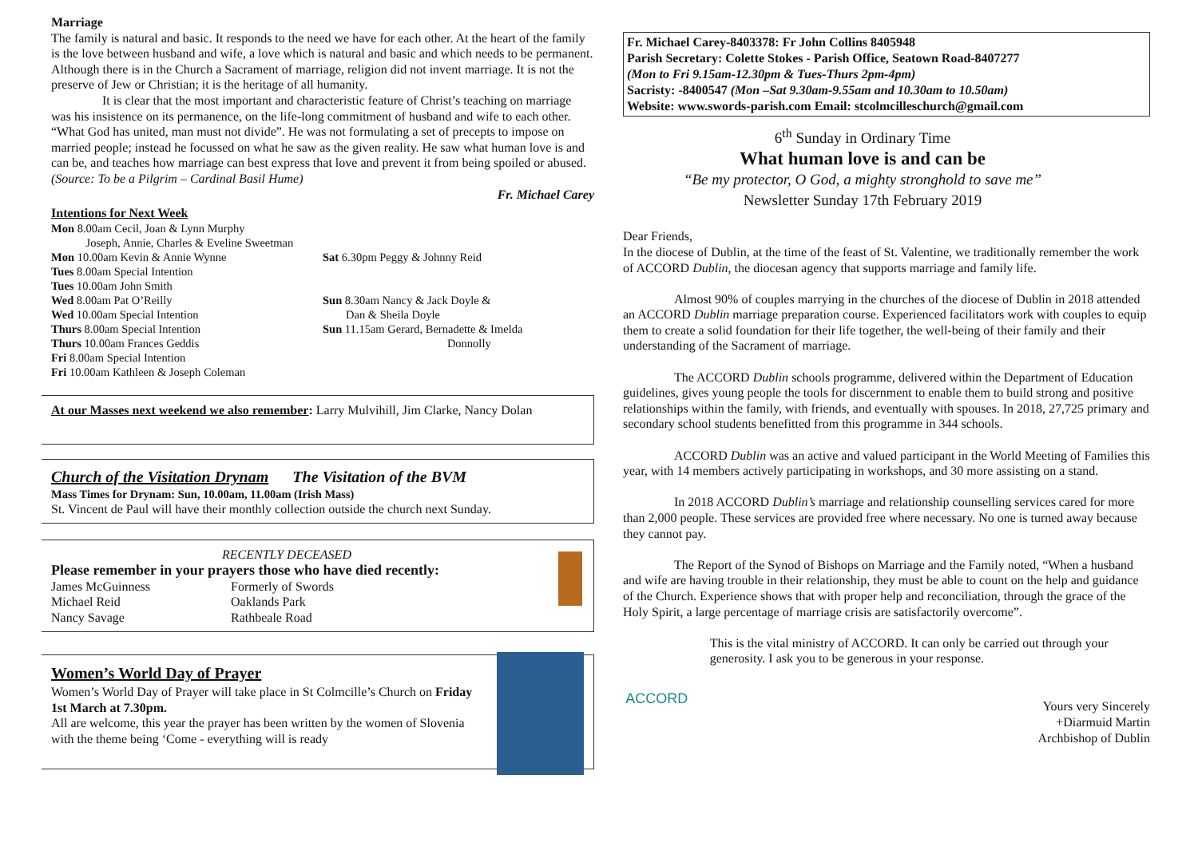Marriage
The family is natural and basic. It responds to the need we have for each other. At the heart of the family is the love between husband and wife, a love which is natural and basic and which needs to be permanent. Although there is in the Church a Sacrament of marriage, religion did not invent marriage. It is not the preserve of Jew or Christian; it is the heritage of all humanity.
It is clear that the most important and characteristic feature of Christ’s teaching on marriage was his insistence on its permanence, on the life-long commitment of husband and wife to each other. “What God has united, man must not divide”. He was not formulating a set of precepts to impose on married people; instead he focussed on what he saw as the given reality. He saw what human love is and can be, and teaches how marriage can best express that love and prevent it from being spoiled or abused. (Source: To be a Pilgrim – Cardinal Basil Hume)
Fr. Michael Carey
Intentions for Next Week
Mon 8.00am Cecil, Joan & Lynn Murphy
Joseph, Annie, Charles & Eveline Sweetman
Mon 10.00am Kevin & Annie Wynne
Tues 8.00am Special Intention
Tues 10.00am John Smith
Wed 8.00am Pat O’Reilly
Wed 10.00am Special Intention
Thurs 8.00am Special Intention
Thurs 10.00am Frances Geddis
Fri 8.00am Special Intention
Fri 10.00am Kathleen & Joseph Coleman
Sat 6.30pm Peggy & Johnny Reid
Sun 8.30am Nancy & Jack Doyle &
Dan & Sheila Doyle
Sun 11.15am Gerard, Bernadette & Imelda
Donnolly
At our Masses next weekend we also remember: Larry Mulvihill, Jim Clarke, Nancy Dolan
Church of the Visitation Drynam The Visitation of the BVM
Mass Times for Drynam: Sun, 10.00am, 11.00am (Irish Mass)
St. Vincent de Paul will have their monthly collection outside the church next Sunday.
RECENTLY DECEASED
Please remember in your prayers those who have died recently:
James McGuinness
Michael Reid
Nancy Savage
Formerly of Swords
Oaklands Park
Rathbeale Road
Women’s World Day of Prayer
Women’s World Day of Prayer will take place in St Colmcille’s Church on Friday 1st March at 7.30pm.
All are welcome, this year the prayer has been written by the women of Slovenia with the theme being ‘Come - everything will is ready
Fr. Michael Carey-8403378: Fr John Collins 8405948
Parish Secretary: Colette Stokes - Parish Office, Seatown Road-8407277
(Mon to Fri 9.15am-12.30pm & Tues-Thurs 2pm-4pm)
Sacristy: -8400547 (Mon –Sat 9.30am-9.55am and 10.30am to 10.50am)
Website: www.swords-parish.com Email: stcolmcilleschurch@gmail.com
6<sup>th</sup> Sunday in Ordinary Time
What human love is and can be
“Be my protector, O God, a mighty stronghold to save me”
Newsletter Sunday 17th February 2019
Dear Friends,
In the diocese of Dublin, at the time of the feast of St. Valentine, we traditionally remember the work of ACCORD Dublin, the diocesan agency that supports marriage and family life.
Almost 90% of couples marrying in the churches of the diocese of Dublin in 2018 attended an ACCORD Dublin marriage preparation course. Experienced facilitators work with couples to equip them to create a solid foundation for their life together, the well-being of their family and their understanding of the Sacrament of marriage.
The ACCORD Dublin schools programme, delivered within the Department of Education guidelines, gives young people the tools for discernment to enable them to build strong and positive relationships within the family, with friends, and eventually with spouses. In 2018, 27,725 primary and secondary school students benefitted from this programme in 344 schools.
ACCORD Dublin was an active and valued participant in the World Meeting of Families this year, with 14 members actively participating in workshops, and 30 more assisting on a stand.
In 2018 ACCORD Dublin’s marriage and relationship counselling services cared for more than 2,000 people. These services are provided free where necessary. No one is turned away because they cannot pay.
The Report of the Synod of Bishops on Marriage and the Family noted, “When a husband and wife are having trouble in their relationship, they must be able to count on the help and guidance of the Church. Experience shows that with proper help and reconciliation, through the grace of the Holy Spirit, a large percentage of marriage crisis are satisfactorily overcome”.
ACCORD
This is the vital ministry of ACCORD. It can only be carried out through your generosity. I ask you to be generous in your response.
Yours very Sincerely
+Diarmuid Martin
Archbishop of Dublin